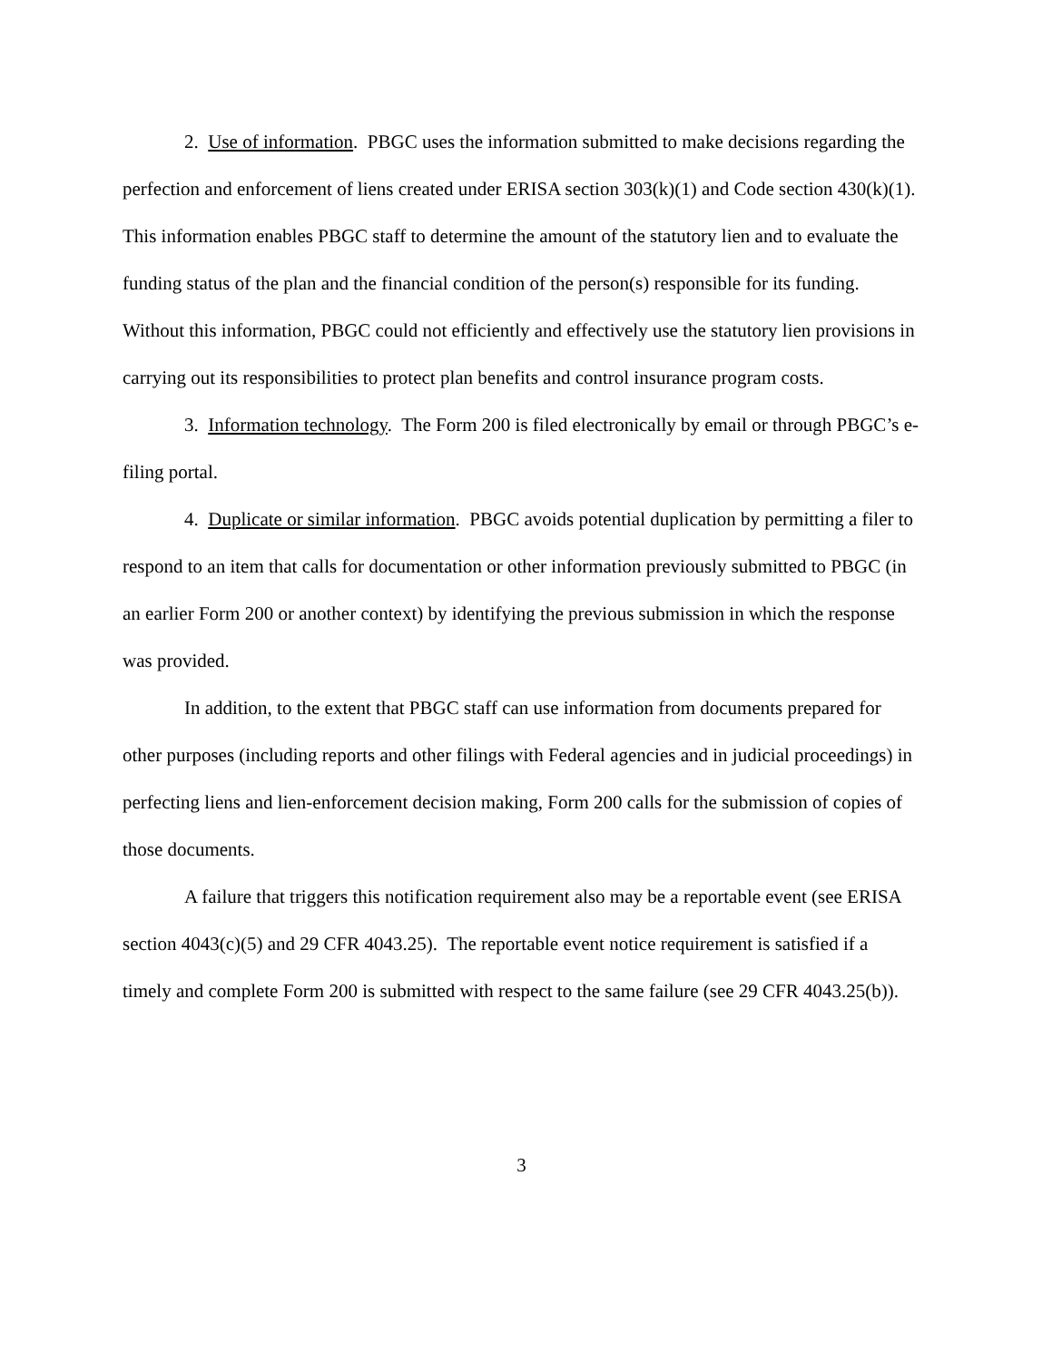2. Use of information. PBGC uses the information submitted to make decisions regarding the perfection and enforcement of liens created under ERISA section 303(k)(1) and Code section 430(k)(1). This information enables PBGC staff to determine the amount of the statutory lien and to evaluate the funding status of the plan and the financial condition of the person(s) responsible for its funding. Without this information, PBGC could not efficiently and effectively use the statutory lien provisions in carrying out its responsibilities to protect plan benefits and control insurance program costs.
3. Information technology. The Form 200 is filed electronically by email or through PBGC’s e-filing portal.
4. Duplicate or similar information. PBGC avoids potential duplication by permitting a filer to respond to an item that calls for documentation or other information previously submitted to PBGC (in an earlier Form 200 or another context) by identifying the previous submission in which the response was provided.
In addition, to the extent that PBGC staff can use information from documents prepared for other purposes (including reports and other filings with Federal agencies and in judicial proceedings) in perfecting liens and lien-enforcement decision making, Form 200 calls for the submission of copies of those documents.
A failure that triggers this notification requirement also may be a reportable event (see ERISA section 4043(c)(5) and 29 CFR 4043.25). The reportable event notice requirement is satisfied if a timely and complete Form 200 is submitted with respect to the same failure (see 29 CFR 4043.25(b)).
3